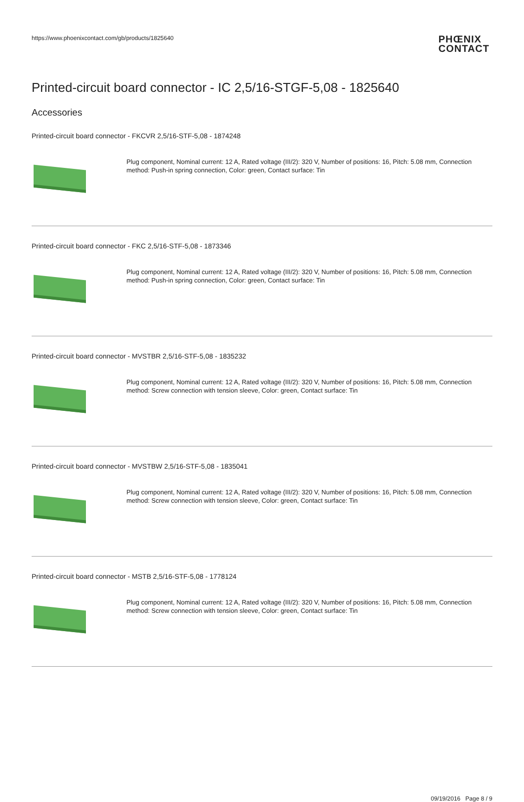https://www.phoenixcontact.com/gb/products/1825640
PHŒNIX
CONTACT
Printed-circuit board connector - IC 2,5/16-STGF-5,08 - 1825640
Accessories
Printed-circuit board connector - FKCVR 2,5/16-STF-5,08 - 1874248
Plug component, Nominal current: 12 A, Rated voltage (III/2): 320 V, Number of positions: 16, Pitch: 5.08 mm, Connection method: Push-in spring connection, Color: green, Contact surface: Tin
Printed-circuit board connector - FKC 2,5/16-STF-5,08 - 1873346
Plug component, Nominal current: 12 A, Rated voltage (III/2): 320 V, Number of positions: 16, Pitch: 5.08 mm, Connection method: Push-in spring connection, Color: green, Contact surface: Tin
Printed-circuit board connector - MVSTBR 2,5/16-STF-5,08 - 1835232
Plug component, Nominal current: 12 A, Rated voltage (III/2): 320 V, Number of positions: 16, Pitch: 5.08 mm, Connection method: Screw connection with tension sleeve, Color: green, Contact surface: Tin
Printed-circuit board connector - MVSTBW 2,5/16-STF-5,08 - 1835041
Plug component, Nominal current: 12 A, Rated voltage (III/2): 320 V, Number of positions: 16, Pitch: 5.08 mm, Connection method: Screw connection with tension sleeve, Color: green, Contact surface: Tin
Printed-circuit board connector - MSTB 2,5/16-STF-5,08 - 1778124
Plug component, Nominal current: 12 A, Rated voltage (III/2): 320 V, Number of positions: 16, Pitch: 5.08 mm, Connection method: Screw connection with tension sleeve, Color: green, Contact surface: Tin
09/19/2016 Page 8 / 9